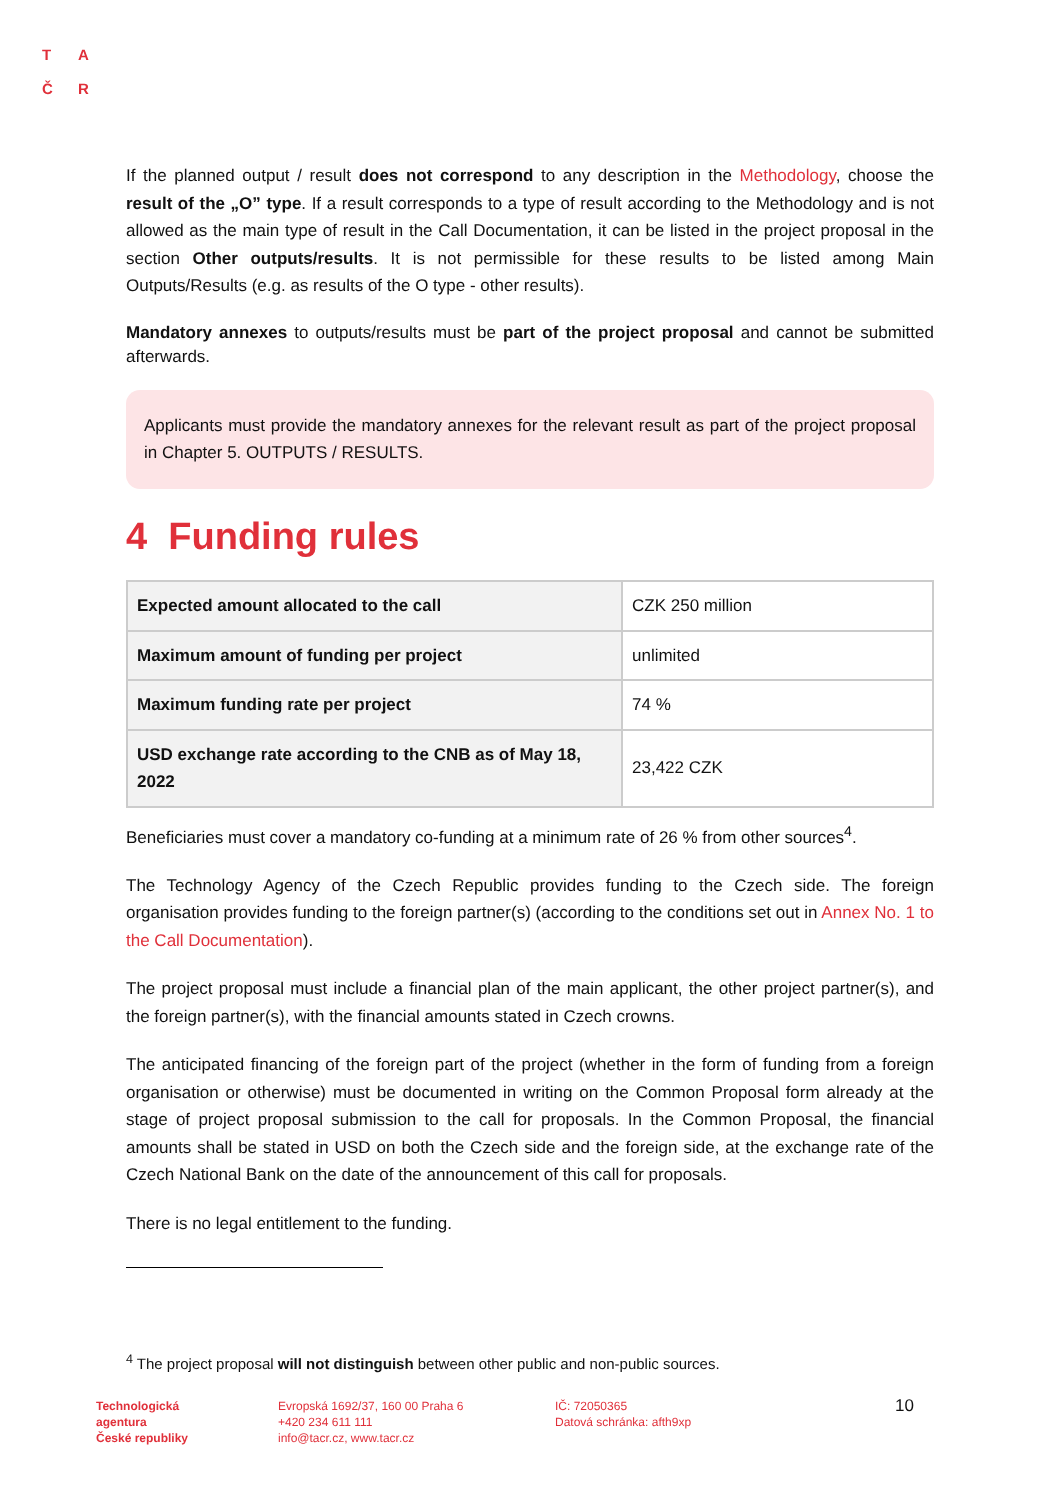T A
Č R
If the planned output / result does not correspond to any description in the Methodology, choose the result of the „O” type. If a result corresponds to a type of result according to the Methodology and is not allowed as the main type of result in the Call Documentation, it can be listed in the project proposal in the section Other outputs/results. It is not permissible for these results to be listed among Main Outputs/Results (e.g. as results of the O type - other results).
Mandatory annexes to outputs/results must be part of the project proposal and cannot be submitted afterwards.
Applicants must provide the mandatory annexes for the relevant result as part of the project proposal in Chapter 5. OUTPUTS / RESULTS.
4 Funding rules
| Expected amount allocated to the call | CZK 250 million |
| Maximum amount of funding per project | unlimited |
| Maximum funding rate per project | 74 % |
| USD exchange rate according to the CNB as of May 18, 2022 | 23,422 CZK |
Beneficiaries must cover a mandatory co-funding at a minimum rate of 26 % from other sources<sup>4</sup>.
The Technology Agency of the Czech Republic provides funding to the Czech side. The foreign organisation provides funding to the foreign partner(s) (according to the conditions set out in Annex No. 1 to the Call Documentation).
The project proposal must include a financial plan of the main applicant, the other project partner(s), and the foreign partner(s), with the financial amounts stated in Czech crowns.
The anticipated financing of the foreign part of the project (whether in the form of funding from a foreign organisation or otherwise) must be documented in writing on the Common Proposal form already at the stage of project proposal submission to the call for proposals. In the Common Proposal, the financial amounts shall be stated in USD on both the Czech side and the foreign side, at the exchange rate of the Czech National Bank on the date of the announcement of this call for proposals.
There is no legal entitlement to the funding.
<sup>4</sup> The project proposal will not distinguish between other public and non-public sources.
Technologická
agentura
České republiky
Evropská 1692/37, 160 00 Praha 6
+420 234 611 111
info@tacr.cz, www.tacr.cz
IČ: 72050365
Datová schránka: afth9xp
10